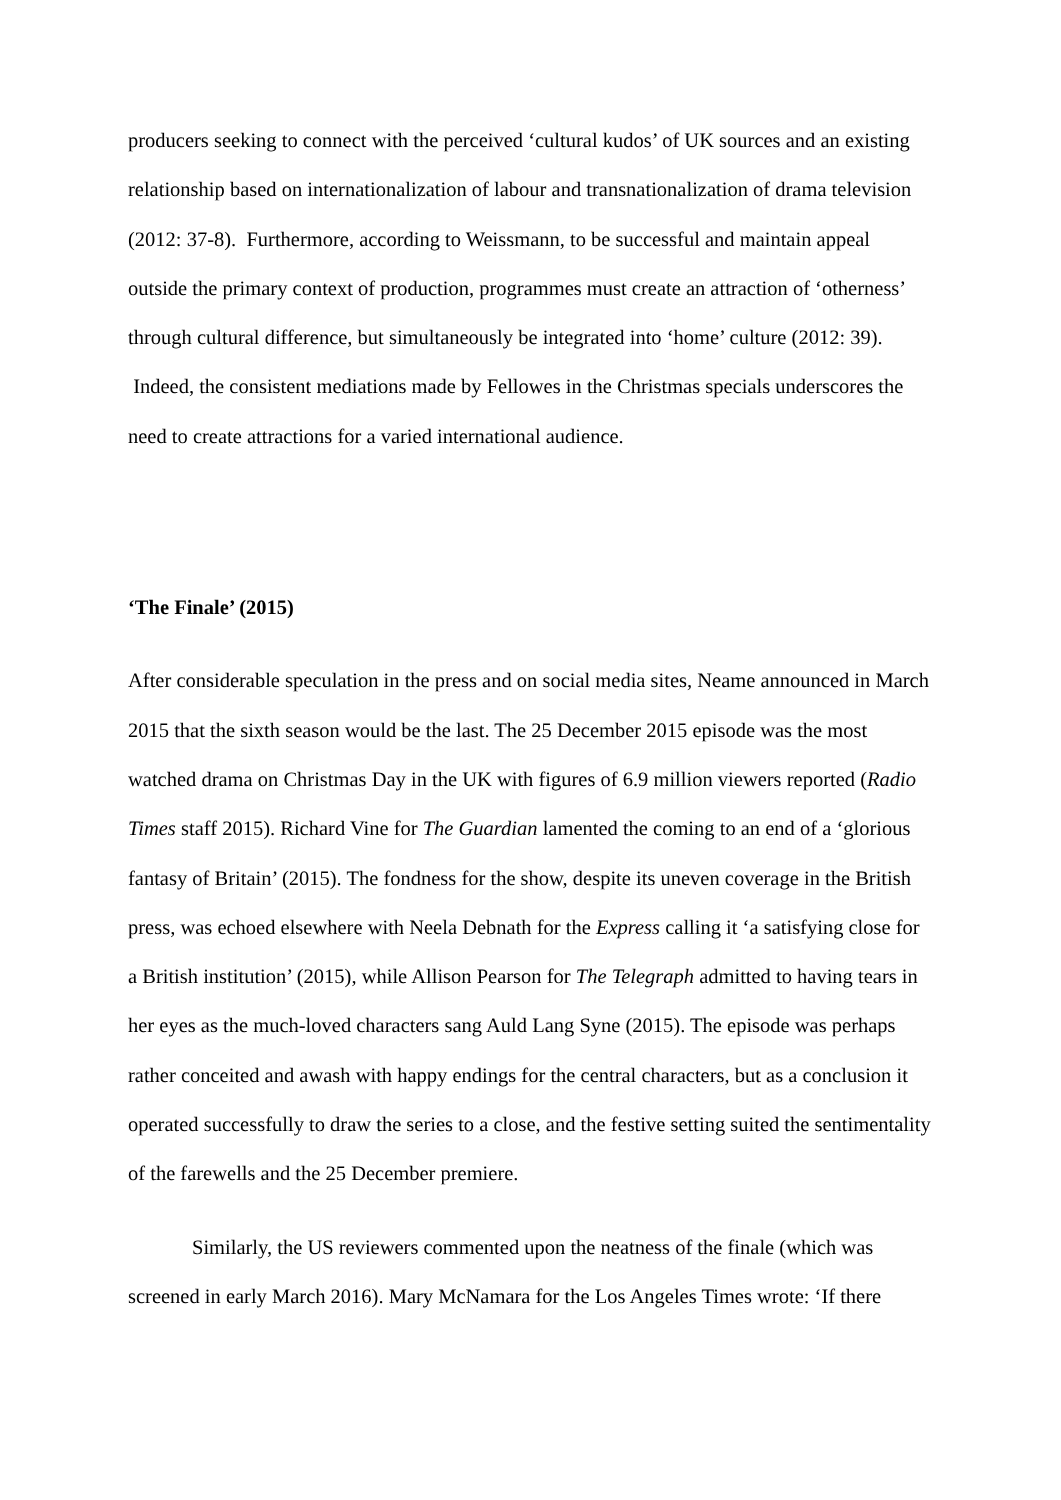producers seeking to connect with the perceived ‘cultural kudos’ of UK sources and an existing relationship based on internationalization of labour and transnationalization of drama television (2012: 37-8). Furthermore, according to Weissmann, to be successful and maintain appeal outside the primary context of production, programmes must create an attraction of ‘otherness’ through cultural difference, but simultaneously be integrated into ‘home’ culture (2012: 39). Indeed, the consistent mediations made by Fellowes in the Christmas specials underscores the need to create attractions for a varied international audience.
‘The Finale’ (2015)
After considerable speculation in the press and on social media sites, Neame announced in March 2015 that the sixth season would be the last. The 25 December 2015 episode was the most watched drama on Christmas Day in the UK with figures of 6.9 million viewers reported (Radio Times staff 2015). Richard Vine for The Guardian lamented the coming to an end of a ‘glorious fantasy of Britain’ (2015). The fondness for the show, despite its uneven coverage in the British press, was echoed elsewhere with Neela Debnath for the Express calling it ‘a satisfying close for a British institution’ (2015), while Allison Pearson for The Telegraph admitted to having tears in her eyes as the much-loved characters sang Auld Lang Syne (2015). The episode was perhaps rather conceited and awash with happy endings for the central characters, but as a conclusion it operated successfully to draw the series to a close, and the festive setting suited the sentimentality of the farewells and the 25 December premiere.
Similarly, the US reviewers commented upon the neatness of the finale (which was screened in early March 2016). Mary McNamara for the Los Angeles Times wrote: ‘If there